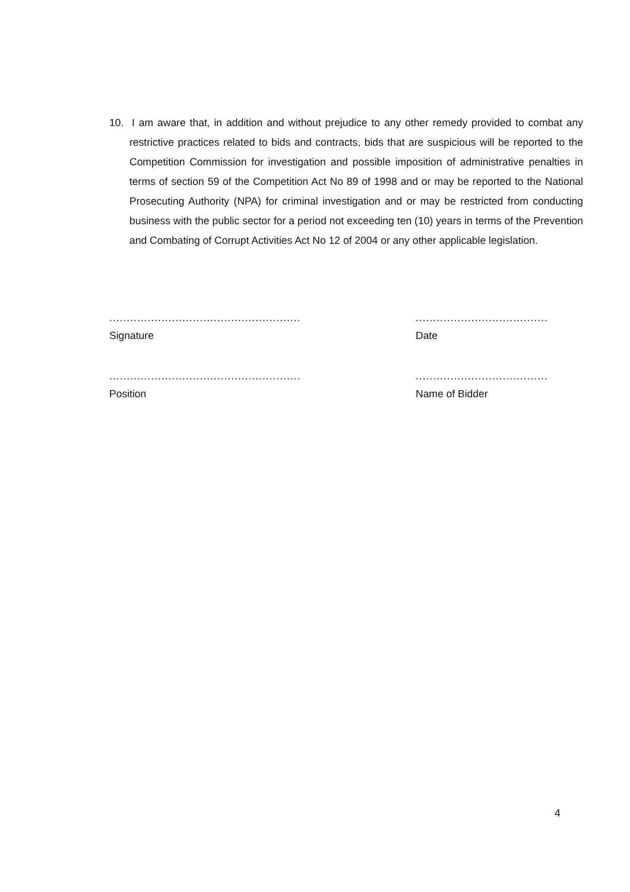10. I am aware that, in addition and without prejudice to any other remedy provided to combat any restrictive practices related to bids and contracts, bids that are suspicious will be reported to the Competition Commission for investigation and possible imposition of administrative penalties in terms of section 59 of the Competition Act No 89 of 1998 and or may be reported to the National Prosecuting Authority (NPA) for criminal investigation and or may be restricted from conducting business with the public sector for a period not exceeding ten (10) years in terms of the Prevention and Combating of Corrupt Activities Act No 12 of 2004 or any other applicable legislation.
.......................................................
Signature
......................................
Date
.......................................................
Position
......................................
Name of Bidder
4